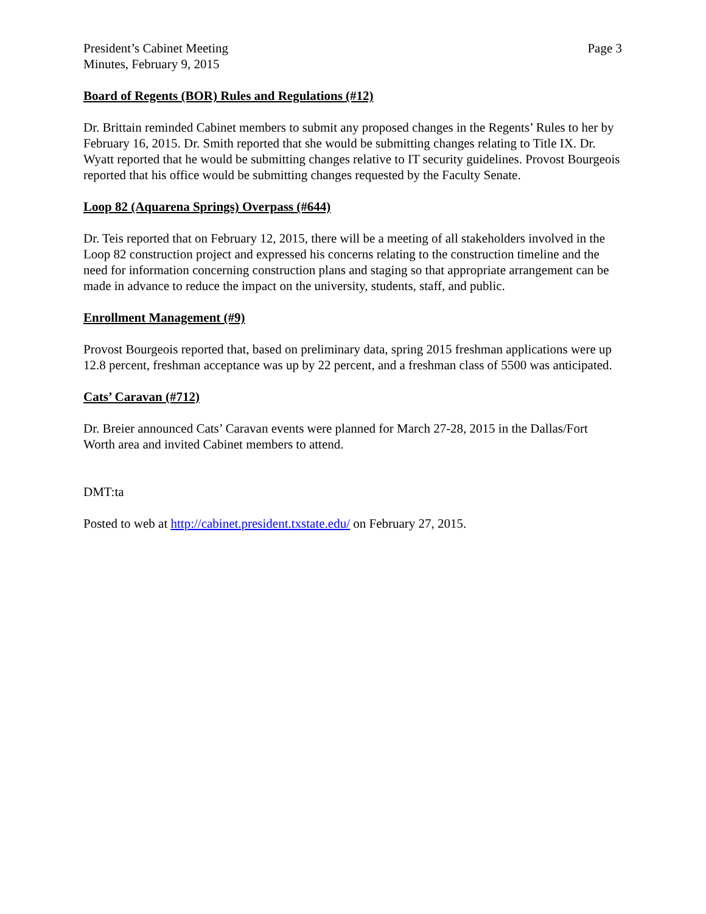President’s Cabinet Meeting
Minutes, February 9, 2015
Page 3
Board of Regents (BOR) Rules and Regulations (#12)
Dr. Brittain reminded Cabinet members to submit any proposed changes in the Regents’ Rules to her by February 16, 2015. Dr. Smith reported that she would be submitting changes relating to Title IX. Dr. Wyatt reported that he would be submitting changes relative to IT security guidelines. Provost Bourgeois reported that his office would be submitting changes requested by the Faculty Senate.
Loop 82 (Aquarena Springs) Overpass (#644)
Dr. Teis reported that on February 12, 2015, there will be a meeting of all stakeholders involved in the Loop 82 construction project and expressed his concerns relating to the construction timeline and the need for information concerning construction plans and staging so that appropriate arrangement can be made in advance to reduce the impact on the university, students, staff, and public.
Enrollment Management (#9)
Provost Bourgeois reported that, based on preliminary data, spring 2015 freshman applications were up 12.8 percent, freshman acceptance was up by 22 percent, and a freshman class of 5500 was anticipated.
Cats’ Caravan (#712)
Dr. Breier announced Cats’ Caravan events were planned for March 27-28, 2015 in the Dallas/Fort Worth area and invited Cabinet members to attend.
DMT:ta
Posted to web at http://cabinet.president.txstate.edu/ on February 27, 2015.